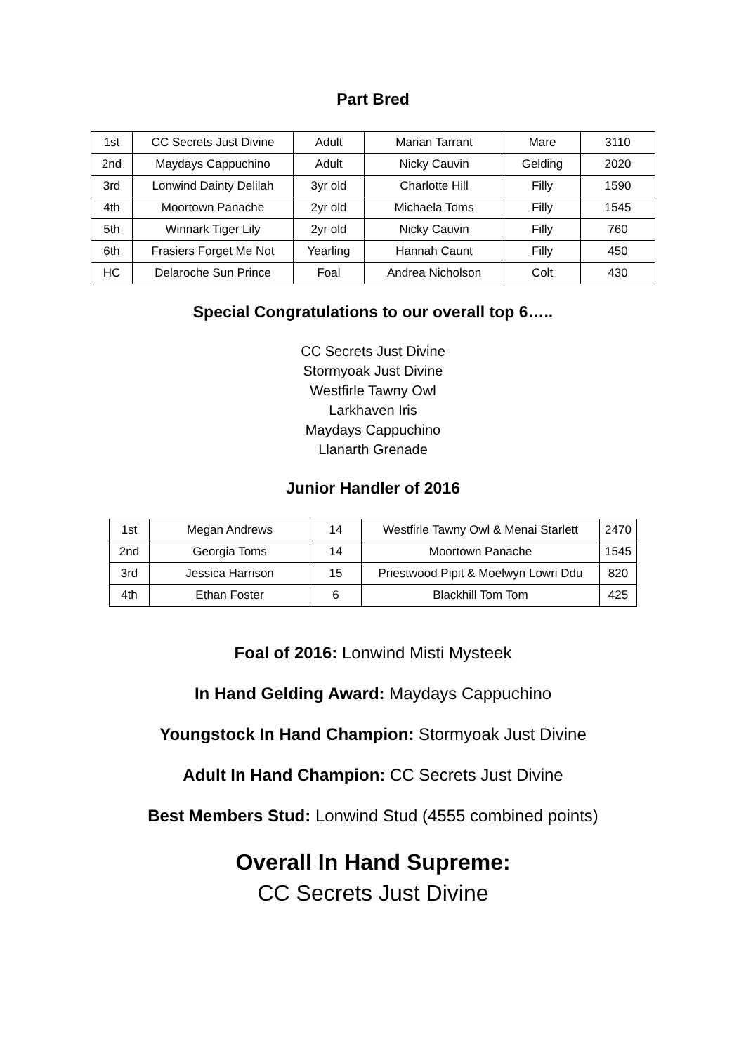Part Bred
| 1st | CC Secrets Just Divine | Adult | Marian Tarrant | Mare | 3110 |
| 2nd | Maydays Cappuchino | Adult | Nicky Cauvin | Gelding | 2020 |
| 3rd | Lonwind Dainty Delilah | 3yr old | Charlotte Hill | Filly | 1590 |
| 4th | Moortown Panache | 2yr old | Michaela Toms | Filly | 1545 |
| 5th | Winnark Tiger Lily | 2yr old | Nicky Cauvin | Filly | 760 |
| 6th | Frasiers Forget Me Not | Yearling | Hannah Caunt | Filly | 450 |
| HC | Delaroche Sun Prince | Foal | Andrea Nicholson | Colt | 430 |
Special Congratulations to our overall top 6…..
CC Secrets Just Divine
Stormyoak Just Divine
Westfirle Tawny Owl
Larkhaven Iris
Maydays Cappuchino
Llanarth Grenade
Junior Handler of 2016
| 1st | Megan Andrews | 14 | Westfirle Tawny Owl & Menai Starlett | 2470 |
| 2nd | Georgia Toms | 14 | Moortown Panache | 1545 |
| 3rd | Jessica Harrison | 15 | Priestwood Pipit & Moelwyn Lowri Ddu | 820 |
| 4th | Ethan Foster | 6 | Blackhill Tom Tom | 425 |
Foal of 2016: Lonwind Misti Mysteek
In Hand Gelding Award: Maydays Cappuchino
Youngstock In Hand Champion: Stormyoak Just Divine
Adult In Hand Champion: CC Secrets Just Divine
Best Members Stud: Lonwind Stud (4555 combined points)
Overall In Hand Supreme:
CC Secrets Just Divine